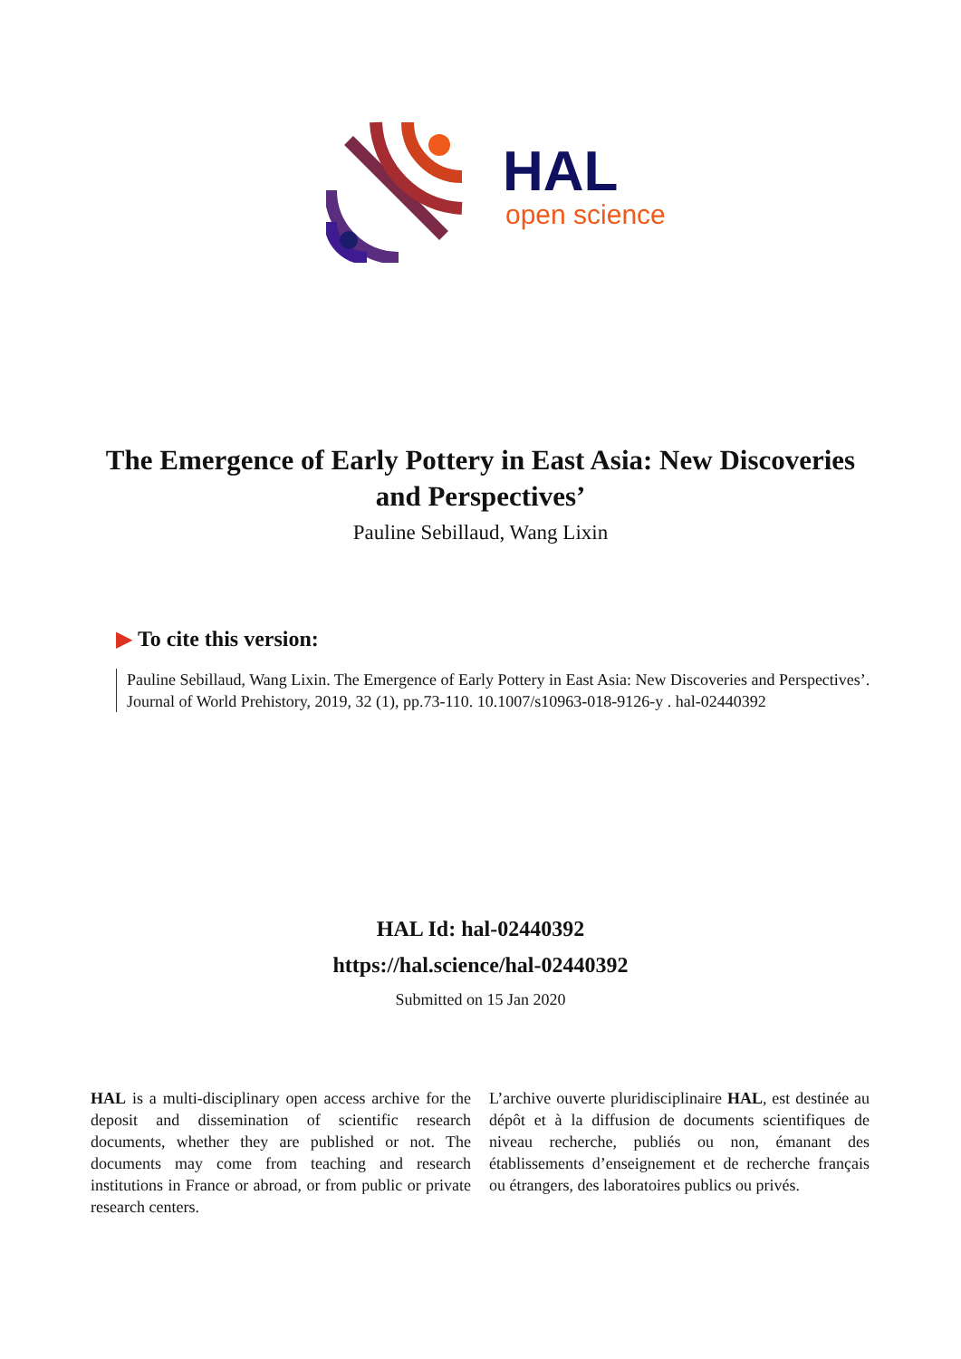HAL
open science
The Emergence of Early Pottery in East Asia: New Discoveries and Perspectives’
Pauline Sebillaud, Wang Lixin
▶ To cite this version:
Pauline Sebillaud, Wang Lixin. The Emergence of Early Pottery in East Asia: New Discoveries and Perspectives’. Journal of World Prehistory, 2019, 32 (1), pp.73-110. 10.1007/s10963-018-9126-y . hal-02440392
HAL Id: hal-02440392
https://hal.science/hal-02440392
Submitted on 15 Jan 2020
HAL is a multi-disciplinary open access archive for the deposit and dissemination of scientific research documents, whether they are published or not. The documents may come from teaching and research institutions in France or abroad, or from public or private research centers.
L’archive ouverte pluridisciplinaire HAL, est destinée au dépôt et à la diffusion de documents scientifiques de niveau recherche, publiés ou non, émanant des établissements d’enseignement et de recherche français ou étrangers, des laboratoires publics ou privés.